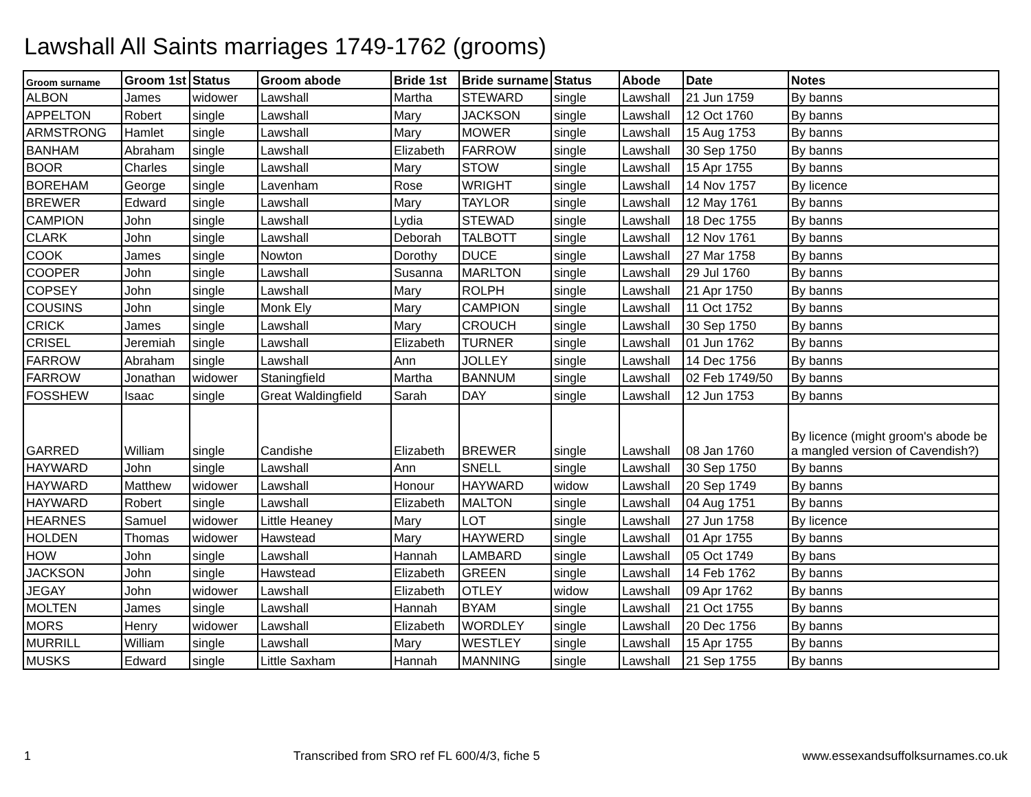Lawshall All Saints marriages 1749-1762 (grooms)
| Groom surname | Groom 1st | Status | Groom abode | Bride 1st | Bride surname | Status | Abode | Date | Notes |
| --- | --- | --- | --- | --- | --- | --- | --- | --- | --- |
| ALBON | James | widower | Lawshall | Martha | STEWARD | single | Lawshall | 21 Jun 1759 | By banns |
| APPELTON | Robert | single | Lawshall | Mary | JACKSON | single | Lawshall | 12 Oct 1760 | By banns |
| ARMSTRONG | Hamlet | single | Lawshall | Mary | MOWER | single | Lawshall | 15 Aug 1753 | By banns |
| BANHAM | Abraham | single | Lawshall | Elizabeth | FARROW | single | Lawshall | 30 Sep 1750 | By banns |
| BOOR | Charles | single | Lawshall | Mary | STOW | single | Lawshall | 15 Apr 1755 | By banns |
| BOREHAM | George | single | Lavenham | Rose | WRIGHT | single | Lawshall | 14 Nov 1757 | By licence |
| BREWER | Edward | single | Lawshall | Mary | TAYLOR | single | Lawshall | 12 May 1761 | By banns |
| CAMPION | John | single | Lawshall | Lydia | STEWAD | single | Lawshall | 18 Dec 1755 | By banns |
| CLARK | John | single | Lawshall | Deborah | TALBOTT | single | Lawshall | 12 Nov 1761 | By banns |
| COOK | James | single | Nowton | Dorothy | DUCE | single | Lawshall | 27 Mar 1758 | By banns |
| COOPER | John | single | Lawshall | Susanna | MARLTON | single | Lawshall | 29 Jul 1760 | By banns |
| COPSEY | John | single | Lawshall | Mary | ROLPH | single | Lawshall | 21 Apr 1750 | By banns |
| COUSINS | John | single | Monk Ely | Mary | CAMPION | single | Lawshall | 11 Oct 1752 | By banns |
| CRICK | James | single | Lawshall | Mary | CROUCH | single | Lawshall | 30 Sep 1750 | By banns |
| CRISEL | Jeremiah | single | Lawshall | Elizabeth | TURNER | single | Lawshall | 01 Jun 1762 | By banns |
| FARROW | Abraham | single | Lawshall | Ann | JOLLEY | single | Lawshall | 14 Dec 1756 | By banns |
| FARROW | Jonathan | widower | Staningfield | Martha | BANNUM | single | Lawshall | 02 Feb 1749/50 | By banns |
| FOSSHEW | Isaac | single | Great Waldingfield | Sarah | DAY | single | Lawshall | 12 Jun 1753 | By banns |
| GARRED | William | single | Candishe | Elizabeth | BREWER | single | Lawshall | 08 Jan 1760 | By licence (might groom's abode be a mangled version of Cavendish?) |
| HAYWARD | John | single | Lawshall | Ann | SNELL | single | Lawshall | 30 Sep 1750 | By banns |
| HAYWARD | Matthew | widower | Lawshall | Honour | HAYWARD | widow | Lawshall | 20 Sep 1749 | By banns |
| HAYWARD | Robert | single | Lawshall | Elizabeth | MALTON | single | Lawshall | 04 Aug 1751 | By banns |
| HEARNES | Samuel | widower | Little Heaney | Mary | LOT | single | Lawshall | 27 Jun 1758 | By licence |
| HOLDEN | Thomas | widower | Hawstead | Mary | HAYWERD | single | Lawshall | 01 Apr 1755 | By banns |
| HOW | John | single | Lawshall | Hannah | LAMBARD | single | Lawshall | 05 Oct 1749 | By bans |
| JACKSON | John | single | Hawstead | Elizabeth | GREEN | single | Lawshall | 14 Feb 1762 | By banns |
| JEGAY | John | widower | Lawshall | Elizabeth | OTLEY | widow | Lawshall | 09 Apr 1762 | By banns |
| MOLTEN | James | single | Lawshall | Hannah | BYAM | single | Lawshall | 21 Oct 1755 | By banns |
| MORS | Henry | widower | Lawshall | Elizabeth | WORDLEY | single | Lawshall | 20 Dec 1756 | By banns |
| MURRILL | William | single | Lawshall | Mary | WESTLEY | single | Lawshall | 15 Apr 1755 | By banns |
| MUSKS | Edward | single | Little Saxham | Hannah | MANNING | single | Lawshall | 21 Sep 1755 | By banns |
1 Transcribed from SRO ref FL 600/4/3, fiche 5 www.essexandsuffolksurnames.co.uk